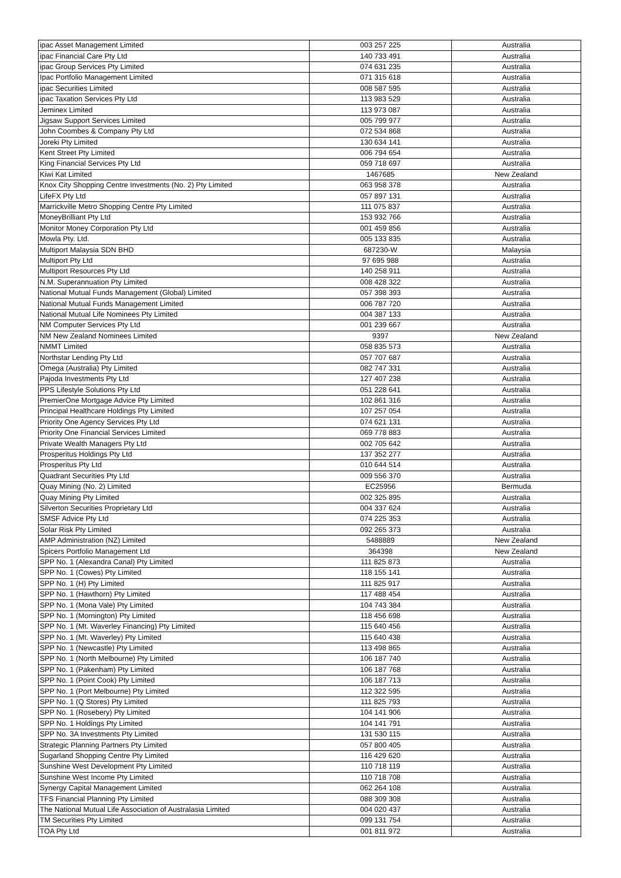| ipac Asset Management Limited | 003 257 225 | Australia |
| ipac Financial Care Pty Ltd | 140 733 491 | Australia |
| ipac Group Services Pty Limited | 074 631 235 | Australia |
| Ipac Portfolio Management Limited | 071 315 618 | Australia |
| ipac Securities Limited | 008 587 595 | Australia |
| ipac Taxation Services Pty Ltd | 113 983 529 | Australia |
| Jeminex Limited | 113 973 087 | Australia |
| Jigsaw Support Services Limited | 005 799 977 | Australia |
| John Coombes & Company Pty Ltd | 072 534 868 | Australia |
| Joreki Pty Limited | 130 634 141 | Australia |
| Kent Street Pty Limited | 006 794 654 | Australia |
| King Financial Services Pty Ltd | 059 718 697 | Australia |
| Kiwi Kat Limited | 1467685 | New Zealand |
| Knox City Shopping Centre Investments (No. 2) Pty Limited | 063 958 378 | Australia |
| LifeFX Pty Ltd | 057 897 131 | Australia |
| Marrickville Metro Shopping Centre Pty Limited | 111 075 837 | Australia |
| MoneyBrilliant Pty Ltd | 153 932 766 | Australia |
| Monitor Money Corporation Pty Ltd | 001 459 856 | Australia |
| Mowla Pty. Ltd. | 005 133 835 | Australia |
| Multiport Malaysia SDN BHD | 687230-W | Malaysia |
| Multiport Pty Ltd | 97 695 988 | Australia |
| Multiport Resources Pty Ltd | 140 258 911 | Australia |
| N.M. Superannuation Pty Limited | 008 428 322 | Australia |
| National Mutual Funds Management (Global) Limited | 057 398 393 | Australia |
| National Mutual Funds Management Limited | 006 787 720 | Australia |
| National Mutual Life Nominees Pty Limited | 004 387 133 | Australia |
| NM Computer Services Pty Ltd | 001 239 667 | Australia |
| NM New Zealand Nominees Limited | 9397 | New Zealand |
| NMMT Limited | 058 835 573 | Australia |
| Northstar Lending Pty Ltd | 057 707 687 | Australia |
| Omega (Australia) Pty Limited | 082 747 331 | Australia |
| Pajoda Investments Pty Ltd | 127 407 238 | Australia |
| PPS Lifestyle Solutions Pty Ltd | 051 228 641 | Australia |
| PremierOne Mortgage Advice Pty Limited | 102 861 316 | Australia |
| Principal Healthcare Holdings Pty Limited | 107 257 054 | Australia |
| Priority One Agency Services Pty Ltd | 074 621 131 | Australia |
| Priority One Financial Services Limited | 069 778 883 | Australia |
| Private Wealth Managers Pty Ltd | 002 705 642 | Australia |
| Prosperitus Holdings Pty Ltd | 137 352 277 | Australia |
| Prosperitus Pty Ltd | 010 644 514 | Australia |
| Quadrant Securities Pty Ltd | 009 556 370 | Australia |
| Quay Mining (No. 2) Limited | EC25956 | Bermuda |
| Quay Mining Pty Limited | 002 325 895 | Australia |
| Silverton Securities Proprietary Ltd | 004 337 624 | Australia |
| SMSF Advice Pty Ltd | 074 225 353 | Australia |
| Solar Risk Pty Limited | 092 265 373 | Australia |
| AMP Administration (NZ) Limited | 5488889 | New Zealand |
| Spicers Portfolio Management Ltd | 364398 | New Zealand |
| SPP No. 1 (Alexandra Canal) Pty Limited | 111 825 873 | Australia |
| SPP No. 1 (Cowes) Pty Limited | 118 155 141 | Australia |
| SPP No. 1 (H) Pty Limited | 111 825 917 | Australia |
| SPP No. 1 (Hawthorn) Pty Limited | 117 488 454 | Australia |
| SPP No. 1 (Mona Vale) Pty Limited | 104 743 384 | Australia |
| SPP No. 1 (Mornington) Pty Limited | 118 456 698 | Australia |
| SPP No. 1 (Mt. Waverley Financing) Pty Limited | 115 640 456 | Australia |
| SPP No. 1 (Mt. Waverley) Pty Limited | 115 640 438 | Australia |
| SPP No. 1 (Newcastle) Pty Limited | 113 498 865 | Australia |
| SPP No. 1 (North Melbourne) Pty Limited | 106 187 740 | Australia |
| SPP No. 1 (Pakenham) Pty Limited | 106 187 768 | Australia |
| SPP No. 1 (Point Cook) Pty Limited | 106 187 713 | Australia |
| SPP No. 1 (Port Melbourne) Pty Limited | 112 322 595 | Australia |
| SPP No. 1 (Q Stores) Pty Limited | 111 825 793 | Australia |
| SPP No. 1 (Rosebery) Pty Limited | 104 141 906 | Australia |
| SPP No. 1 Holdings Pty Limited | 104 141 791 | Australia |
| SPP No. 3A Investments Pty Limited | 131 530 115 | Australia |
| Strategic Planning Partners Pty Limited | 057 800 405 | Australia |
| Sugarland Shopping Centre Pty Limited | 116 429 620 | Australia |
| Sunshine West Development Pty Limited | 110 718 119 | Australia |
| Sunshine West Income Pty Limited | 110 718 708 | Australia |
| Synergy Capital Management Limited | 062 264 108 | Australia |
| TFS Financial Planning Pty Limited | 088 309 308 | Australia |
| The National Mutual Life Association of Australasia Limited | 004 020 437 | Australia |
| TM Securities Pty Limited | 099 131 754 | Australia |
| TOA Pty Ltd | 001 811 972 | Australia |